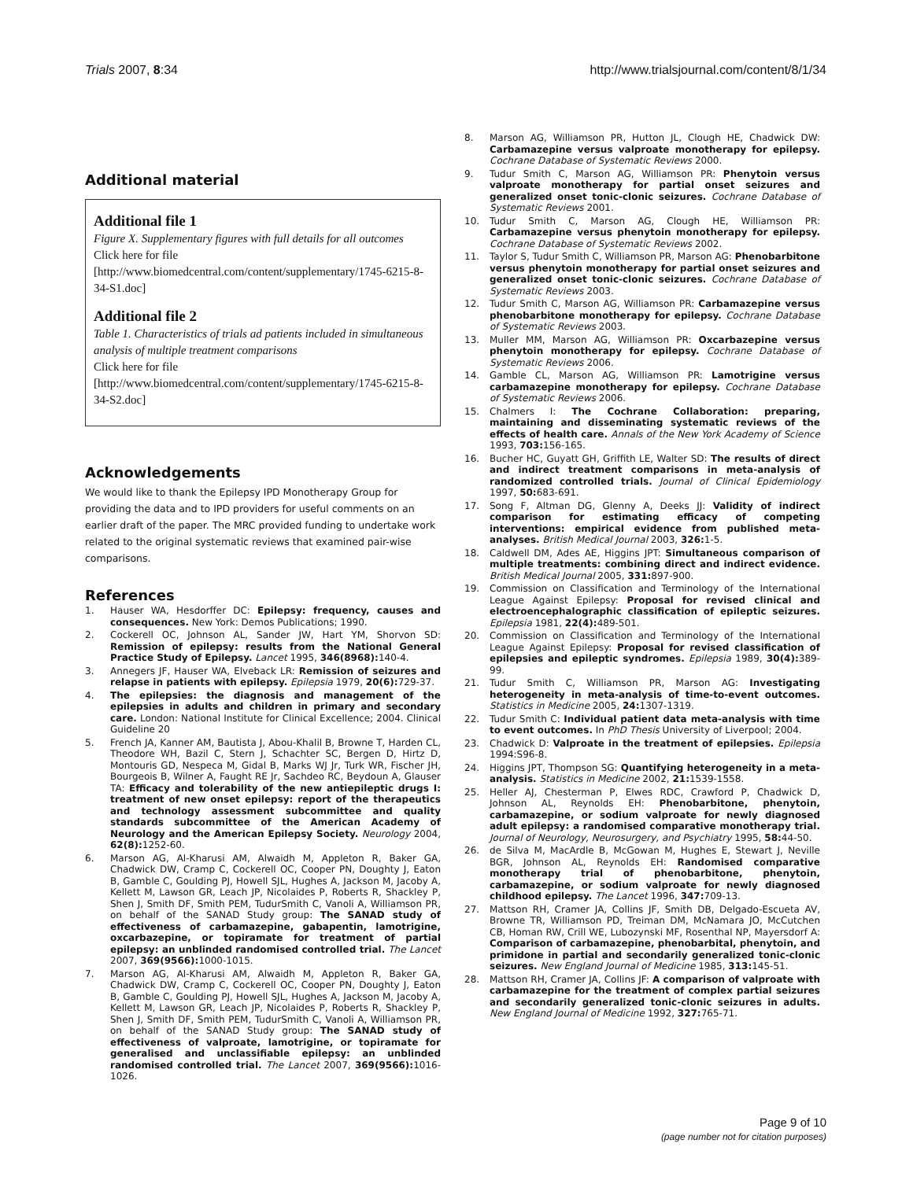Trials 2007, 8:34 http://www.trialsjournal.com/content/8/1/34
Additional material
Additional file 1
Figure X. Supplementary figures with full details for all outcomes
Click here for file
[http://www.biomedcentral.com/content/supplementary/1745-6215-8-34-S1.doc]
Additional file 2
Table 1. Characteristics of trials ad patients included in simultaneous analysis of multiple treatment comparisons
Click here for file
[http://www.biomedcentral.com/content/supplementary/1745-6215-8-34-S2.doc]
Acknowledgements
We would like to thank the Epilepsy IPD Monotherapy Group for providing the data and to IPD providers for useful comments on an earlier draft of the paper. The MRC provided funding to undertake work related to the original systematic reviews that examined pair-wise comparisons.
References
1. Hauser WA, Hesdorffer DC: Epilepsy: frequency, causes and consequences. New York: Demos Publications; 1990.
2. Cockerell OC, Johnson AL, Sander JW, Hart YM, Shorvon SD: Remission of epilepsy: results from the National General Practice Study of Epilepsy. Lancet 1995, 346(8968): 140-4.
3. Annegers JF, Hauser WA, Elveback LR: Remission of seizures and relapse in patients with epilepsy. Epilepsia 1979, 20(6): 729-37.
4. The epilepsies: the diagnosis and management of the epilepsies in adults and children in primary and secondary care. London: National Institute for Clinical Excellence; 2004. Clinical Guideline 20
5. French JA, Kanner AM, Bautista J, Abou-Khalil B, Browne T, Harden CL, Theodore WH, Bazil C, Stern J, Schachter SC, Bergen D, Hirtz D, Montouris GD, Nespeca M, Gidal B, Marks WJ Jr, Turk WR, Fischer JH, Bourgeois B, Wilner A, Faught RE Jr, Sachdeo RC, Beydoun A, Glauser TA: Efficacy and tolerability of the new antiepileptic drugs I: treatment of new onset epilepsy: report of the therapeutics and technology assessment subcommittee and quality standards subcommittee of the American Academy of Neurology and the American Epilepsy Society. Neurology 2004, 62(8): 1252-60.
6. Marson AG, Al-Kharusi AM, Alwaidh M, Appleton R, Baker GA, Chadwick DW, Cramp C, Cockerell OC, Cooper PN, Doughty J, Eaton B, Gamble C, Goulding PJ, Howell SJL, Hughes A, Jackson M, Jacoby A, Kellett M, Lawson GR, Leach JP, Nicolaides P, Roberts R, Shackley P, Shen J, Smith DF, Smith PEM, TudurSmith C, Vanoli A, Williamson PR, on behalf of the SANAD Study group: The SANAD study of effectiveness of carbamazepine, gabapentin, lamotrigine, oxcarbazepine, or topiramate for treatment of partial epilepsy: an unblinded randomised controlled trial. The Lancet 2007, 369(9566): 1000-1015.
7. Marson AG, Al-Kharusi AM, Alwaidh M, Appleton R, Baker GA, Chadwick DW, Cramp C, Cockerell OC, Cooper PN, Doughty J, Eaton B, Gamble C, Goulding PJ, Howell SJL, Hughes A, Jackson M, Jacoby A, Kellett M, Lawson GR, Leach JP, Nicolaides P, Roberts R, Shackley P, Shen J, Smith DF, Smith PEM, TudurSmith C, Vanoli A, Williamson PR, on behalf of the SANAD Study group: The SANAD study of effectiveness of valproate, lamotrigine, or topiramate for generalised and unclassifiable epilepsy: an unblinded randomised controlled trial. The Lancet 2007, 369(9566): 1016-1026.
8. Marson AG, Williamson PR, Hutton JL, Clough HE, Chadwick DW: Carbamazepine versus valproate monotherapy for epilepsy. Cochrane Database of Systematic Reviews 2000.
9. Tudur Smith C, Marson AG, Williamson PR: Phenytoin versus valproate monotherapy for partial onset seizures and generalized onset tonic-clonic seizures. Cochrane Database of Systematic Reviews 2001.
10. Tudur Smith C, Marson AG, Clough HE, Williamson PR: Carbamazepine versus phenytoin monotherapy for epilepsy. Cochrane Database of Systematic Reviews 2002.
11. Taylor S, Tudur Smith C, Williamson PR, Marson AG: Phenobarbitone versus phenytoin monotherapy for partial onset seizures and generalized onset tonic-clonic seizures. Cochrane Database of Systematic Reviews 2003.
12. Tudur Smith C, Marson AG, Williamson PR: Carbamazepine versus phenobarbitone monotherapy for epilepsy. Cochrane Database of Systematic Reviews 2003.
13. Muller MM, Marson AG, Williamson PR: Oxcarbazepine versus phenytoin monotherapy for epilepsy. Cochrane Database of Systematic Reviews 2006.
14. Gamble CL, Marson AG, Williamson PR: Lamotrigine versus carbamazepine monotherapy for epilepsy. Cochrane Database of Systematic Reviews 2006.
15. Chalmers I: The Cochrane Collaboration: preparing, maintaining and disseminating systematic reviews of the effects of health care. Annals of the New York Academy of Science 1993, 703: 156-165.
16. Bucher HC, Guyatt GH, Griffith LE, Walter SD: The results of direct and indirect treatment comparisons in meta-analysis of randomized controlled trials. Journal of Clinical Epidemiology 1997, 50: 683-691.
17. Song F, Altman DG, Glenny A, Deeks JJ: Validity of indirect comparison for estimating efficacy of competing interventions: empirical evidence from published meta-analyses. British Medical Journal 2003, 326: 1-5.
18. Caldwell DM, Ades AE, Higgins JPT: Simultaneous comparison of multiple treatments: combining direct and indirect evidence. British Medical Journal 2005, 331: 897-900.
19. Commission on Classification and Terminology of the International League Against Epilepsy: Proposal for revised clinical and electroencephalographic classification of epileptic seizures. Epilepsia 1981, 22(4): 489-501.
20. Commission on Classification and Terminology of the International League Against Epilepsy: Proposal for revised classification of epilepsies and epileptic syndromes. Epilepsia 1989, 30(4): 389-99.
21. Tudur Smith C, Williamson PR, Marson AG: Investigating heterogeneity in meta-analysis of time-to-event outcomes. Statistics in Medicine 2005, 24: 1307-1319.
22. Tudur Smith C: Individual patient data meta-analysis with time to event outcomes. In PhD Thesis University of Liverpool; 2004.
23. Chadwick D: Valproate in the treatment of epilepsies. Epilepsia 1994:S96-8.
24. Higgins JPT, Thompson SG: Quantifying heterogeneity in a meta-analysis. Statistics in Medicine 2002, 21: 1539-1558.
25. Heller AJ, Chesterman P, Elwes RDC, Crawford P, Chadwick D, Johnson AL, Reynolds EH: Phenobarbitone, phenytoin, carbamazepine, or sodium valproate for newly diagnosed adult epilepsy: a randomised comparative monotherapy trial. Journal of Neurology, Neurosurgery, and Psychiatry 1995, 58: 44-50.
26. de Silva M, MacArdle B, McGowan M, Hughes E, Stewart J, Neville BGR, Johnson AL, Reynolds EH: Randomised comparative monotherapy trial of phenobarbitone, phenytoin, carbamazepine, or sodium valproate for newly diagnosed childhood epilepsy. The Lancet 1996, 347: 709-13.
27. Mattson RH, Cramer JA, Collins JF, Smith DB, Delgado-Escueta AV, Browne TR, Williamson PD, Treiman DM, McNamara JO, McCutchen CB, Homan RW, Crill WE, Lubozynski MF, Rosenthal NP, Mayersdorf A: Comparison of carbamazepine, phenobarbital, phenytoin, and primidone in partial and secondarily generalized tonic-clonic seizures. New England Journal of Medicine 1985, 313: 145-51.
28. Mattson RH, Cramer JA, Collins JF: A comparison of valproate with carbamazepine for the treatment of complex partial seizures and secondarily generalized tonic-clonic seizures in adults. New England Journal of Medicine 1992, 327: 765-71.
Page 9 of 10
(page number not for citation purposes)